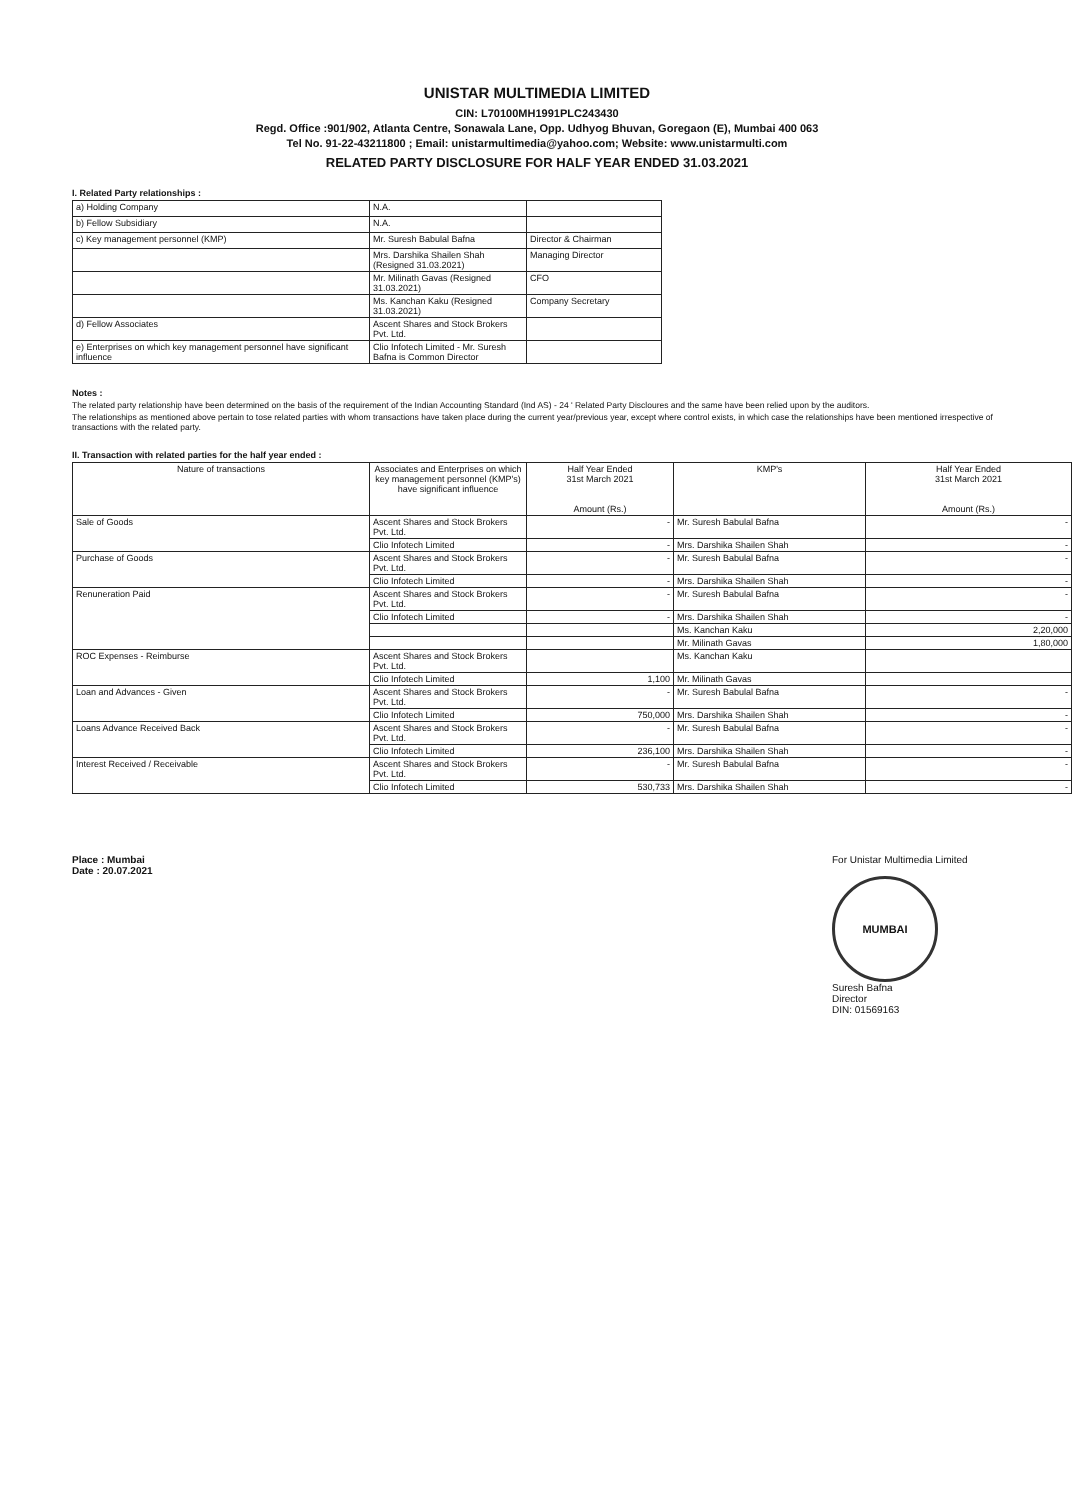UNISTAR MULTIMEDIA LIMITED
CIN: L70100MH1991PLC243430
Regd. Office :901/902, Atlanta Centre, Sonawala Lane, Opp. Udhyog Bhuvan, Goregaon (E), Mumbai 400 063
Tel No. 91-22-43211800 ; Email: unistarmultimedia@yahoo.com; Website: www.unistarmulti.com
RELATED PARTY DISCLOSURE FOR HALF YEAR ENDED 31.03.2021
I. Related Party relationships :
| a) Holding Company | N.A. | |
| b) Fellow Subsidiary | N.A. | |
| c) Key management personnel (KMP) | Mr. Suresh Babulal Bafna | Director & Chairman |
| | Mrs. Darshika Shailen Shah (Resigned 31.03.2021) | Managing Director |
| | Mr. Milinath Gavas (Resigned 31.03.2021) | CFO |
| | Ms. Kanchan Kaku (Resigned 31.03.2021) | Company Secretary |
| d) Fellow Associates | Ascent Shares and Stock Brokers Pvt. Ltd. | |
| e) Enterprises on which key management personnel have significant influence | Clio Infotech Limited - Mr. Suresh Bafna is Common Director | |
Notes :
The related party relationship have been determined on the basis of the requirement of the Indian Accounting Standard (Ind AS) - 24 ' Related Party Discloures and the same have been relied upon by the auditors.
The relationships as mentioned above pertain to tose related parties with whom transactions have taken place during the current year/previous year, except where control exists, in which case the relationships have been mentioned irrespective of transactions with the related party.
II. Transaction with related parties for the half year ended :
| Nature of transactions | Associates and Enterprises on which key management personnel (KMP's) have significant influence | Half Year Ended 31st March 2021 Amount (Rs.) | KMP's | Half Year Ended 31st March 2021 Amount (Rs.) |
| --- | --- | --- | --- | --- |
| Sale of Goods | Ascent Shares and Stock Brokers Pvt. Ltd. | - | Mr. Suresh Babulal Bafna | - |
| | Clio Infotech Limited | - | Mrs. Darshika Shailen Shah | - |
| Purchase of Goods | Ascent Shares and Stock Brokers Pvt. Ltd. | - | Mr. Suresh Babulal Bafna | - |
| | Clio Infotech Limited | - | Mrs. Darshika Shailen Shah | - |
| Renuneration Paid | Ascent Shares and Stock Brokers Pvt. Ltd. | - | Mr. Suresh Babulal Bafna | - |
| | Clio Infotech Limited | - | Mrs. Darshika Shailen Shah | - |
| | | | Ms. Kanchan Kaku | 2,20,000 |
| | | | Mr. Milinath Gavas | 1,80,000 |
| ROC Expenses - Reimburse | Ascent Shares and Stock Brokers Pvt. Ltd. | | Ms. Kanchan Kaku | |
| | Clio Infotech Limited | 1,100 | Mr. Milinath Gavas | |
| Loan and Advances - Given | Ascent Shares and Stock Brokers Pvt. Ltd. | - | Mr. Suresh Babulal Bafna | - |
| | Clio Infotech Limited | 750,000 | Mrs. Darshika Shailen Shah | - |
| Loans Advance Received Back | Ascent Shares and Stock Brokers Pvt. Ltd. | - | Mr. Suresh Babulal Bafna | - |
| | Clio Infotech Limited | 236,100 | Mrs. Darshika Shailen Shah | - |
| Interest Received / Receivable | Ascent Shares and Stock Brokers Pvt. Ltd. | - | Mr. Suresh Babulal Bafna | - |
| | Clio Infotech Limited | 530,733 | Mrs. Darshika Shailen Shah | - |
Place : Mumbai
Date : 20.07.2021
For Unistar Multimedia Limited
MUMBAI
Suresh Bafna
Director
DIN: 01569163